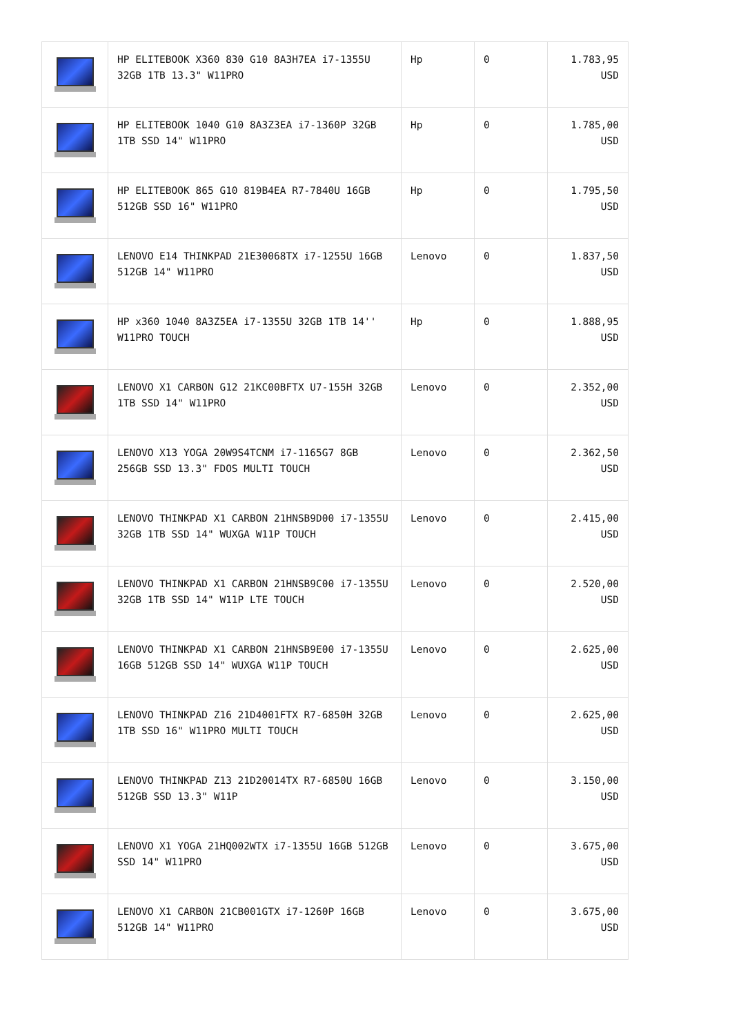| | HP ELITEBOOK X360 830 G10 8A3H7EA i7-1355U 32GB 1TB 13.3" W11PRO | Hp | 0 | 1.783,95 USD |
| | HP ELITEBOOK 1040 G10 8A3Z3EA i7-1360P 32GB 1TB SSD 14" W11PRO | Hp | 0 | 1.785,00 USD |
| | HP ELITEBOOK 865 G10 819B4EA R7-7840U 16GB 512GB SSD 16" W11PRO | Hp | 0 | 1.795,50 USD |
| | LENOVO E14 THINKPAD 21E30068TX i7-1255U 16GB 512GB 14" W11PRO | Lenovo | 0 | 1.837,50 USD |
| | HP x360 1040 8A3Z5EA i7-1355U 32GB 1TB 14'' W11PRO TOUCH | Hp | 0 | 1.888,95 USD |
| | LENOVO X1 CARBON G12 21KC00BFTX U7-155H 32GB 1TB SSD 14" W11PRO | Lenovo | 0 | 2.352,00 USD |
| | LENOVO X13 YOGA 20W9S4TCNM i7-1165G7 8GB 256GB SSD 13.3" FDOS MULTI TOUCH | Lenovo | 0 | 2.362,50 USD |
| | LENOVO THINKPAD X1 CARBON 21HNSB9D00 i7-1355U 32GB 1TB SSD 14" WUXGA W11P TOUCH | Lenovo | 0 | 2.415,00 USD |
| | LENOVO THINKPAD X1 CARBON 21HNSB9C00 i7-1355U 32GB 1TB SSD 14" W11P LTE TOUCH | Lenovo | 0 | 2.520,00 USD |
| | LENOVO THINKPAD X1 CARBON 21HNSB9E00 i7-1355U 16GB 512GB SSD 14" WUXGA W11P TOUCH | Lenovo | 0 | 2.625,00 USD |
| | LENOVO THINKPAD Z16 21D4001FTX R7-6850H 32GB 1TB SSD 16" W11PRO MULTI TOUCH | Lenovo | 0 | 2.625,00 USD |
| | LENOVO THINKPAD Z13 21D20014TX R7-6850U 16GB 512GB SSD 13.3" W11P | Lenovo | 0 | 3.150,00 USD |
| | LENOVO X1 YOGA 21HQ002WTX i7-1355U 16GB 512GB SSD 14" W11PRO | Lenovo | 0 | 3.675,00 USD |
| | LENOVO X1 CARBON 21CB001GTX i7-1260P 16GB 512GB 14" W11PRO | Lenovo | 0 | 3.675,00 USD |